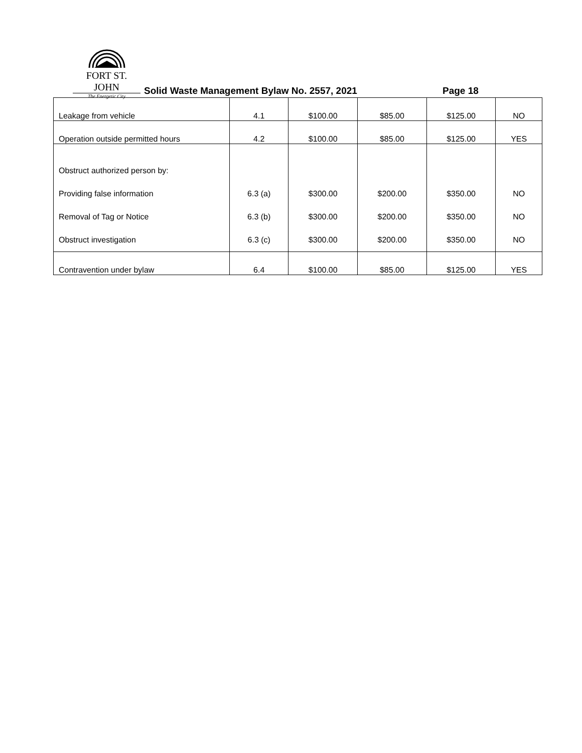FORT ST. JOHN
The Energetic City
Solid Waste Management Bylaw No. 2557, 2021
Page 18
| Leakage from vehicle | 4.1 | $100.00 | $85.00 | $125.00 | NO |
| Operation outside permitted hours | 4.2 | $100.00 | $85.00 | $125.00 | YES |
| Obstruct authorized person by: Providing false information Removal of Tag or Notice Obstruct investigation | 6.3 (a) 6.3 (b) 6.3 (c) | $300.00 $300.00 $300.00 | $200.00 $200.00 $200.00 | $350.00 $350.00 $350.00 | NO NO NO |
| Contravention under bylaw | 6.4 | $100.00 | $85.00 | $125.00 | YES |